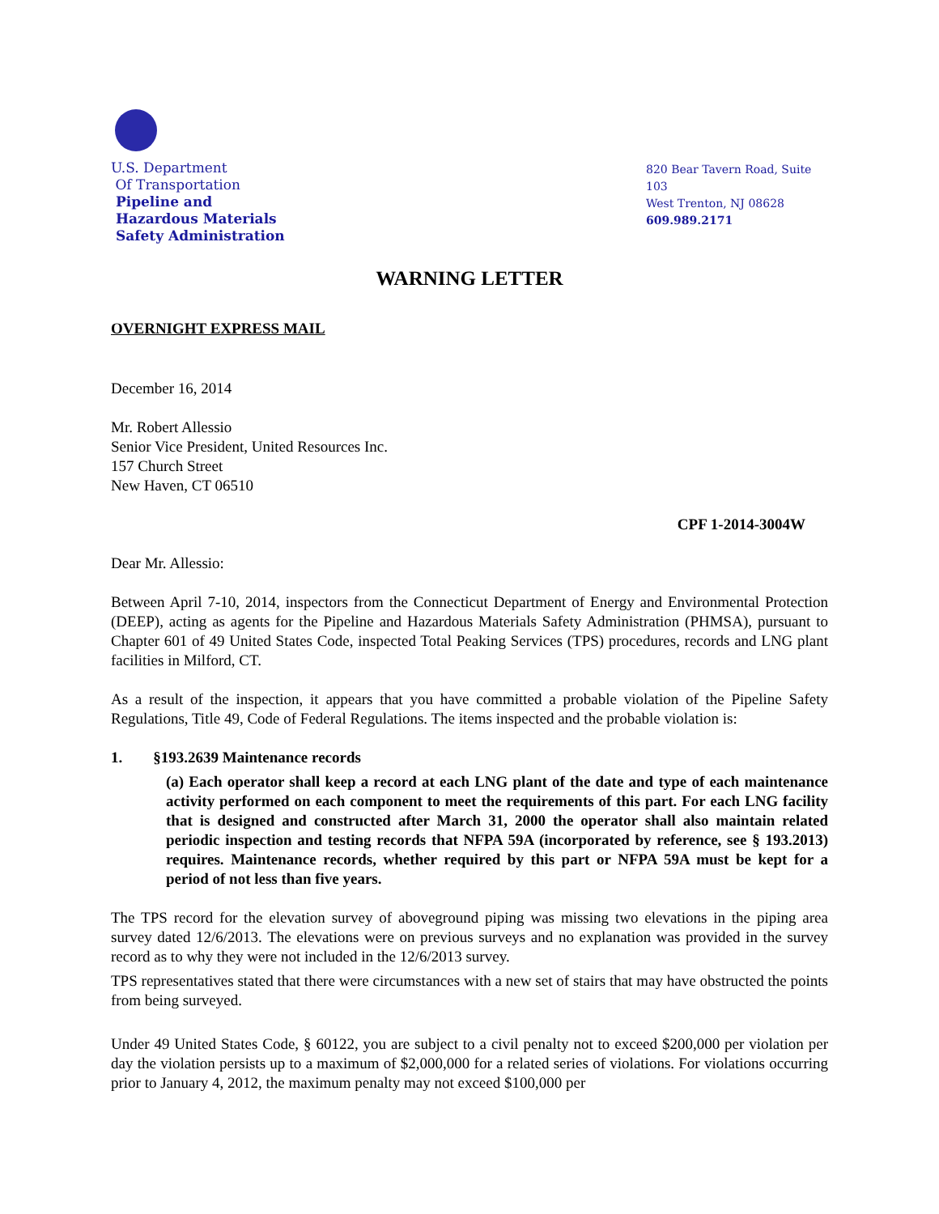U.S. Department
Of Transportation
Pipeline and
Hazardous Materials
Safety Administration
820 Bear Tavern Road, Suite 103
West Trenton, NJ 08628
609.989.2171
WARNING LETTER
OVERNIGHT EXPRESS MAIL
December 16, 2014
Mr. Robert Allessio
Senior Vice President, United Resources Inc.
157 Church Street
New Haven, CT 06510
CPF 1-2014-3004W
Dear Mr. Allessio:
Between April 7-10, 2014, inspectors from the Connecticut Department of Energy and Environmental Protection (DEEP), acting as agents for the Pipeline and Hazardous Materials Safety Administration (PHMSA), pursuant to Chapter 601 of 49 United States Code, inspected Total Peaking Services (TPS) procedures, records and LNG plant facilities in Milford, CT.
As a result of the inspection, it appears that you have committed a probable violation of the Pipeline Safety Regulations, Title 49, Code of Federal Regulations. The items inspected and the probable violation is:
1. §193.2639 Maintenance records
(a) Each operator shall keep a record at each LNG plant of the date and type of each maintenance activity performed on each component to meet the requirements of this part. For each LNG facility that is designed and constructed after March 31, 2000 the operator shall also maintain related periodic inspection and testing records that NFPA 59A (incorporated by reference, see § 193.2013) requires. Maintenance records, whether required by this part or NFPA 59A must be kept for a period of not less than five years.
The TPS record for the elevation survey of aboveground piping was missing two elevations in the piping area survey dated 12/6/2013. The elevations were on previous surveys and no explanation was provided in the survey record as to why they were not included in the 12/6/2013 survey.
TPS representatives stated that there were circumstances with a new set of stairs that may have obstructed the points from being surveyed.
Under 49 United States Code, § 60122, you are subject to a civil penalty not to exceed $200,000 per violation per day the violation persists up to a maximum of $2,000,000 for a related series of violations. For violations occurring prior to January 4, 2012, the maximum penalty may not exceed $100,000 per